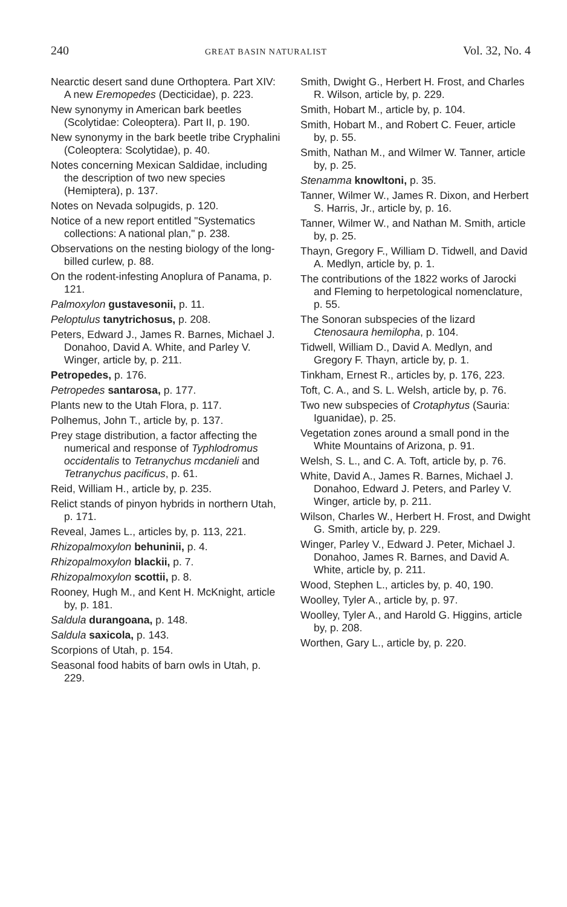240 GREAT BASIN NATURALIST Vol. 32, No. 4
Nearctic desert sand dune Orthoptera. Part XIV: A new Eremopedes (Decticidae), p. 223.
New synonymy in American bark beetles (Scolytidae: Coleoptera). Part II, p. 190.
New synonymy in the bark beetle tribe Cryphalini (Coleoptera: Scolytidae), p. 40.
Notes concerning Mexican Saldidae, including the description of two new species (Hemiptera), p. 137.
Notes on Nevada solpugids, p. 120.
Notice of a new report entitled "Systematics collections: A national plan," p. 238.
Observations on the nesting biology of the long-billed curlew, p. 88.
On the rodent-infesting Anoplura of Panama, p. 121.
Palmoxylon gustavesonii, p. 11.
Peloptulus tanytrichosus, p. 208.
Peters, Edward J., James R. Barnes, Michael J. Donahoo, David A. White, and Parley V. Winger, article by, p. 211.
Petropedes, p. 176.
Petropedes santarosa, p. 177.
Plants new to the Utah Flora, p. 117.
Polhemus, John T., article by, p. 137.
Prey stage distribution, a factor affecting the numerical and response of Typhlodromus occidentalis to Tetranychus mcdanieli and Tetranychus pacificus, p. 61.
Reid, William H., article by, p. 235.
Relict stands of pinyon hybrids in northern Utah, p. 171.
Reveal, James L., articles by, p. 113, 221.
Rhizopalmoxylon behuninii, p. 4.
Rhizopalmoxylon blackii, p. 7.
Rhizopalmoxylon scottii, p. 8.
Rooney, Hugh M., and Kent H. McKnight, article by, p. 181.
Saldula durangoana, p. 148.
Saldula saxicola, p. 143.
Scorpions of Utah, p. 154.
Seasonal food habits of barn owls in Utah, p. 229.
Smith, Dwight G., Herbert H. Frost, and Charles R. Wilson, article by, p. 229.
Smith, Hobart M., article by, p. 104.
Smith, Hobart M., and Robert C. Feuer, article by, p. 55.
Smith, Nathan M., and Wilmer W. Tanner, article by, p. 25.
Stenamma knowltoni, p. 35.
Tanner, Wilmer W., James R. Dixon, and Herbert S. Harris, Jr., article by, p. 16.
Tanner, Wilmer W., and Nathan M. Smith, article by, p. 25.
Thayn, Gregory F., William D. Tidwell, and David A. Medlyn, article by, p. 1.
The contributions of the 1822 works of Jarocki and Fleming to herpetological nomenclature, p. 55.
The Sonoran subspecies of the lizard Ctenosaura hemilopha, p. 104.
Tidwell, William D., David A. Medlyn, and Gregory F. Thayn, article by, p. 1.
Tinkham, Ernest R., articles by, p. 176, 223.
Toft, C. A., and S. L. Welsh, article by, p. 76.
Two new subspecies of Crotaphytus (Sauria: Iguanidae), p. 25.
Vegetation zones around a small pond in the White Mountains of Arizona, p. 91.
Welsh, S. L., and C. A. Toft, article by, p. 76.
White, David A., James R. Barnes, Michael J. Donahoo, Edward J. Peters, and Parley V. Winger, article by, p. 211.
Wilson, Charles W., Herbert H. Frost, and Dwight G. Smith, article by, p. 229.
Winger, Parley V., Edward J. Peter, Michael J. Donahoo, James R. Barnes, and David A. White, article by, p. 211.
Wood, Stephen L., articles by, p. 40, 190.
Woolley, Tyler A., article by, p. 97.
Woolley, Tyler A., and Harold G. Higgins, article by, p. 208.
Worthen, Gary L., article by, p. 220.